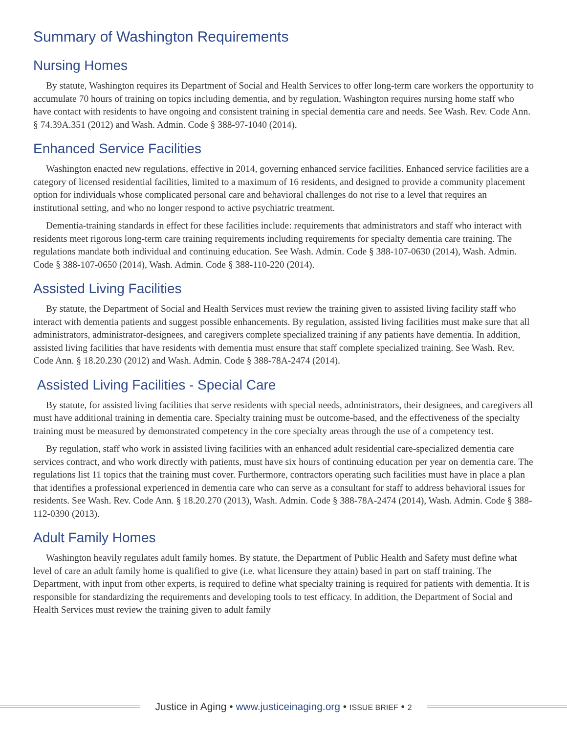Summary of Washington Requirements
Nursing Homes
By statute, Washington requires its Department of Social and Health Services to offer long-term care workers the opportunity to accumulate 70 hours of training on topics including dementia, and by regulation, Washington requires nursing home staff who have contact with residents to have ongoing and consistent training in special dementia care and needs. See Wash. Rev. Code Ann. § 74.39A.351 (2012) and Wash. Admin. Code § 388-97-1040 (2014).
Enhanced Service Facilities
Washington enacted new regulations, effective in 2014, governing enhanced service facilities. Enhanced service facilities are a category of licensed residential facilities, limited to a maximum of 16 residents, and designed to provide a community placement option for individuals whose complicated personal care and behavioral challenges do not rise to a level that requires an institutional setting, and who no longer respond to active psychiatric treatment.
Dementia-training standards in effect for these facilities include: requirements that administrators and staff who interact with residents meet rigorous long-term care training requirements including requirements for specialty dementia care training. The regulations mandate both individual and continuing education. See Wash. Admin. Code § 388-107-0630 (2014), Wash. Admin. Code § 388-107-0650 (2014), Wash. Admin. Code § 388-110-220 (2014).
Assisted Living Facilities
By statute, the Department of Social and Health Services must review the training given to assisted living facility staff who interact with dementia patients and suggest possible enhancements. By regulation, assisted living facilities must make sure that all administrators, administrator-designees, and caregivers complete specialized training if any patients have dementia. In addition, assisted living facilities that have residents with dementia must ensure that staff complete specialized training. See Wash. Rev. Code Ann. § 18.20.230 (2012) and Wash. Admin. Code § 388-78A-2474 (2014).
Assisted Living Facilities - Special Care
By statute, for assisted living facilities that serve residents with special needs, administrators, their designees, and caregivers all must have additional training in dementia care. Specialty training must be outcome-based, and the effectiveness of the specialty training must be measured by demonstrated competency in the core specialty areas through the use of a competency test.
By regulation, staff who work in assisted living facilities with an enhanced adult residential care-specialized dementia care services contract, and who work directly with patients, must have six hours of continuing education per year on dementia care. The regulations list 11 topics that the training must cover. Furthermore, contractors operating such facilities must have in place a plan that identifies a professional experienced in dementia care who can serve as a consultant for staff to address behavioral issues for residents. See Wash. Rev. Code Ann. § 18.20.270 (2013), Wash. Admin. Code § 388-78A-2474 (2014), Wash. Admin. Code § 388-112-0390 (2013).
Adult Family Homes
Washington heavily regulates adult family homes. By statute, the Department of Public Health and Safety must define what level of care an adult family home is qualified to give (i.e. what licensure they attain) based in part on staff training. The Department, with input from other experts, is required to define what specialty training is required for patients with dementia. It is responsible for standardizing the requirements and developing tools to test efficacy. In addition, the Department of Social and Health Services must review the training given to adult family
Justice in Aging • www.justiceinaging.org • ISSUE BRIEF • 2